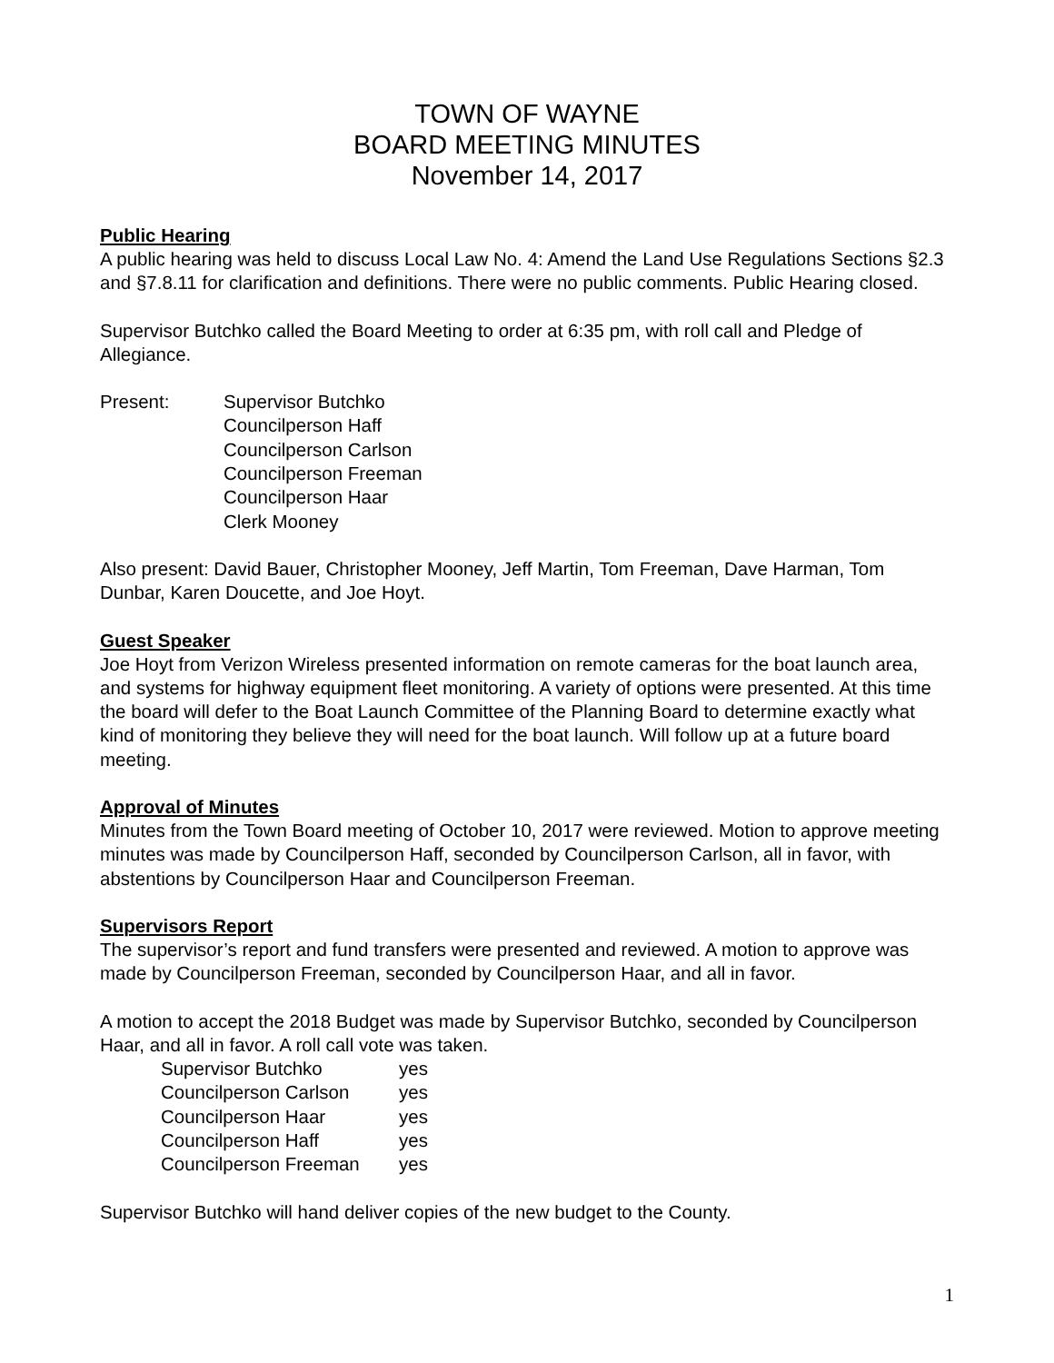TOWN OF WAYNE
BOARD MEETING MINUTES
November 14, 2017
Public Hearing
A public hearing was held to discuss Local Law No. 4: Amend the Land Use Regulations Sections §2.3 and §7.8.11 for clarification and definitions. There were no public comments. Public Hearing closed.
Supervisor Butchko called the Board Meeting to order at 6:35 pm, with roll call and Pledge of Allegiance.
Present: Supervisor Butchko
Councilperson Haff
Councilperson Carlson
Councilperson Freeman
Councilperson Haar
Clerk Mooney
Also present: David Bauer, Christopher Mooney, Jeff Martin, Tom Freeman, Dave Harman, Tom Dunbar, Karen Doucette, and Joe Hoyt.
Guest Speaker
Joe Hoyt from Verizon Wireless presented information on remote cameras for the boat launch area, and systems for highway equipment fleet monitoring. A variety of options were presented. At this time the board will defer to the Boat Launch Committee of the Planning Board to determine exactly what kind of monitoring they believe they will need for the boat launch. Will follow up at a future board meeting.
Approval of Minutes
Minutes from the Town Board meeting of October 10, 2017 were reviewed. Motion to approve meeting minutes was made by Councilperson Haff, seconded by Councilperson Carlson, all in favor, with abstentions by Councilperson Haar and Councilperson Freeman.
Supervisors Report
The supervisor’s report and fund transfers were presented and reviewed. A motion to approve was made by Councilperson Freeman, seconded by Councilperson Haar, and all in favor.
A motion to accept the 2018 Budget was made by Supervisor Butchko, seconded by Councilperson Haar, and all in favor. A roll call vote was taken.
Supervisor Butchko yes
Councilperson Carlson yes
Councilperson Haar yes
Councilperson Haff yes
Councilperson Freeman yes
Supervisor Butchko will hand deliver copies of the new budget to the County.
1